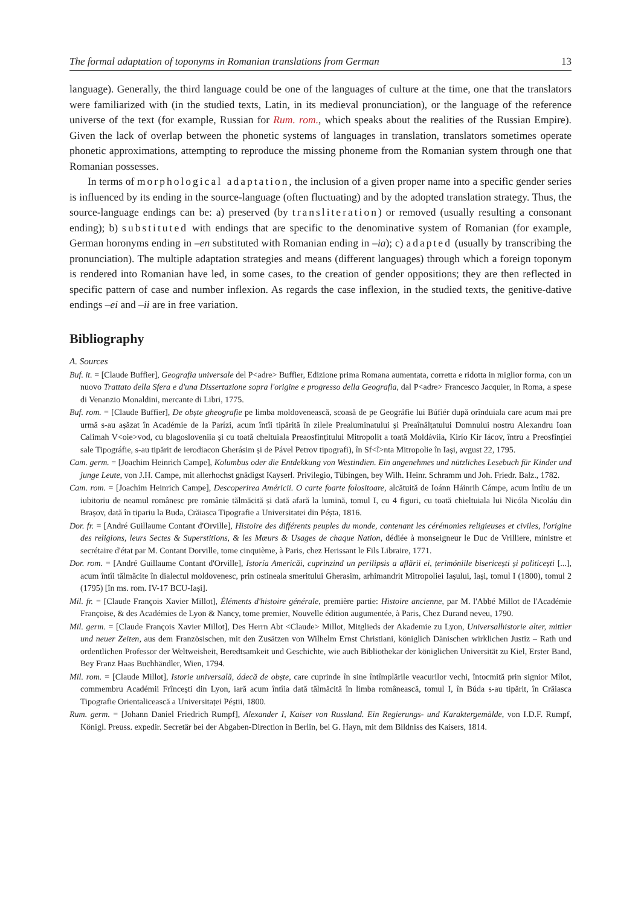The formal adaptation of toponyms in Romanian translations from German 13
language). Generally, the third language could be one of the languages of culture at the time, one that the translators were familiarized with (in the studied texts, Latin, in its medieval pronunciation), or the language of the reference universe of the text (for example, Russian for Rum. rom., which speaks about the realities of the Russian Empire). Given the lack of overlap between the phonetic systems of languages in translation, translators sometimes operate phonetic approximations, attempting to reproduce the missing phoneme from the Romanian system through one that Romanian possesses.
In terms of morphological adaptation, the inclusion of a given proper name into a specific gender series is influenced by its ending in the source-language (often fluctuating) and by the adopted translation strategy. Thus, the source-language endings can be: a) preserved (by transliteration) or removed (usually resulting a consonant ending); b) substituted with endings that are specific to the denominative system of Romanian (for example, German horonyms ending in –en substituted with Romanian ending in –ia); c) adapted (usually by transcribing the pronunciation). The multiple adaptation strategies and means (different languages) through which a foreign toponym is rendered into Romanian have led, in some cases, to the creation of gender oppositions; they are then reflected in specific pattern of case and number inflexion. As regards the case inflexion, in the studied texts, the genitive-dative endings –ei and –ii are in free variation.
Bibliography
A. Sources
Buf. it. = [Claude Buffier], Geografia universale del P<adre> Buffier, Edizione prima Romana aumentata, corretta e ridotta in miglior forma, con un nuovo Trattato della Sfera e d'una Dissertazione sopra l'origine e progresso della Geografia, dal P<adre> Francesco Jacquier, in Roma, a spese di Venanzio Monaldini, mercante di Libri, 1775.
Buf. rom. = [Claude Buffier], De obște gheografie pe limba moldovenească, scoasă de pe Geográfie lui Búfiér după orînduiala care acum mai pre urmă s-au așăzat în Académie de la Parízi, acum întîi tipărită în zilele Prealuminatului și Preaînălțatului Domnului nostru Alexandru Ioan Calimah V<oie>vod, cu blagosloveniia și cu toată cheltuiala Preaosfințitului Mitropolit a toată Moldáviia, Kirío Kir Iácov, întru a Preosfinției sale Tipográfie, s-au tipărit de ierodiacon Gherásim și de Pável Petrov tipografi), în Sf<î>nta Mitropolie în Iași, avgust 22, 1795.
Cam. germ. = [Joachim Heinrich Campe], Kolumbus oder die Entdekkung von Westindien. Ein angenehmes und nützliches Lesebuch für Kinder und junge Leute, von J.H. Campe, mit allerhochst gnädigst Kayserl. Privilegio, Tübingen, bey Wilh. Heinr. Schramm und Joh. Friedr. Balz., 1782.
Cam. rom. = [Joachim Heinrich Campe], Descoperirea Américii. O carte foarte folositoare, alcătuită de Ioánn Háinrih Cámpe, acum întîiu de un iubitoriu de neamul românesc pre românie tălmăcită și dată afară la lumină, tomul I, cu 4 figuri, cu toată chieltuiala lui Nicóla Nicoláu din Brașov, dată în tipariu la Buda, Crăiasca Tipografie a Universitatei din Péșta, 1816.
Dor. fr. = [André Guillaume Contant d'Orville], Histoire des différents peuples du monde, contenant les cérémonies religieuses et civiles, l'origine des religions, leurs Sectes & Superstitions, & les Mœurs & Usages de chaque Nation, dédiée à monseigneur le Duc de Vrilliere, ministre et secrétaire d'état par M. Contant Dorville, tome cinquième, à Paris, chez Herissant le Fils Libraire, 1771.
Dor. rom. = [André Guillaume Contant d'Orville], Istoría Americăi, cuprinzind un perilipsis a aflării ei, țerimóniile bisericești și politicești [...], acum întîi tălmăcite în dialectul moldovenesc, prin ostineala smeritului Gherasim, arhimandrit Mitropoliei Iașului, Iași, tomul I (1800), tomul 2 (1795) [în ms. rom. IV-17 BCU-Iași].
Mil. fr. = [Claude François Xavier Millot], Éléments d'histoire générale, première partie: Histoire ancienne, par M. l'Abbé Millot de l'Académie Françoise, & des Académies de Lyon & Nancy, tome premier, Nouvelle édition augumentée, à Paris, Chez Durand neveu, 1790.
Mil. germ. = [Claude François Xavier Millot], Des Herrn Abt <Claude> Millot, Mitglieds der Akademie zu Lyon, Universalhistorie alter, mittler und neuer Zeiten, aus dem Französischen, mit den Zusätzen von Wilhelm Ernst Christiani, königlich Dänischen wirklichen Justiz – Rath und ordentlichen Professor der Weltweisheit, Beredtsamkeit und Geschichte, wie auch Bibliothekar der königlichen Universität zu Kiel, Erster Band, Bey Franz Haas Buchhändler, Wien, 1794.
Mil. rom. = [Claude Millot], Istorie universală, ádecă de obște, care cuprinde în sine întîmplările veacurilor vechi, întocmită prin signior Mílot, commembru Académii Frîncești din Lyon, iară acum întîia dată tălmăcită în limba românească, tomul I, în Búda s-au tipărit, în Crăiasca Tipografie Orientalicească a Universitaței Péștii, 1800.
Rum. germ. = [Johann Daniel Friedrich Rumpf], Alexander I, Kaiser von Russland. Ein Regierungs- und Karaktergemälde, von I.D.F. Rumpf, Königl. Preuss. expedir. Secretär bei der Abgaben-Direction in Berlin, bei G. Hayn, mit dem Bildniss des Kaisers, 1814.